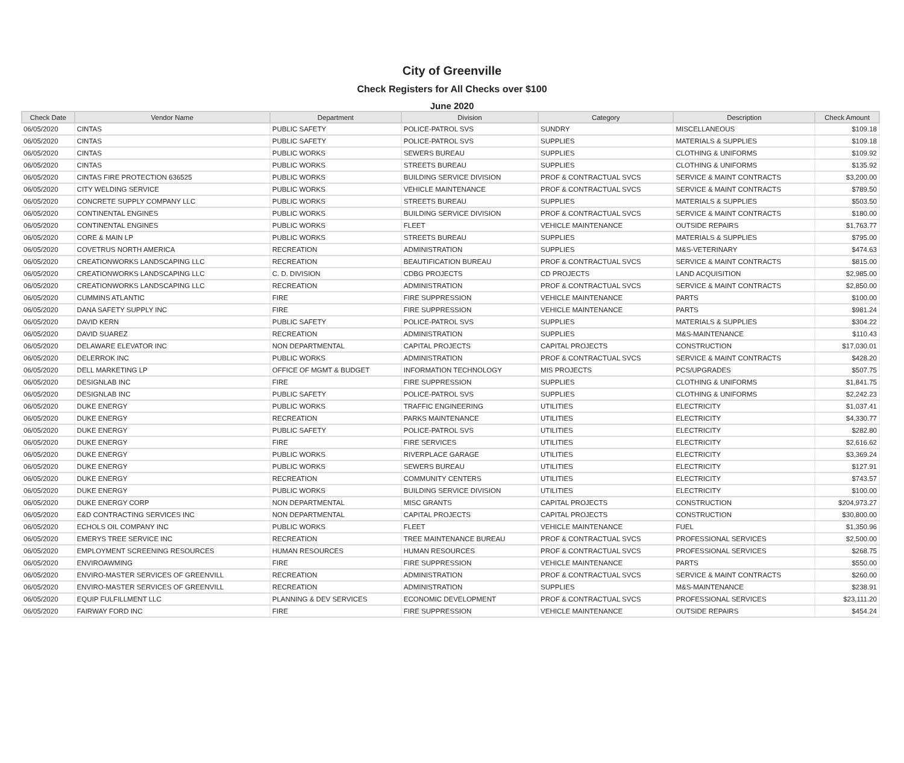City of Greenville
Check Registers for All Checks over $100
June 2020
| Check Date | Vendor Name | Department | Division | Category | Description | Check Amount |
| --- | --- | --- | --- | --- | --- | --- |
| 06/05/2020 | CINTAS | PUBLIC SAFETY | POLICE-PATROL SVS | SUNDRY | MISCELLANEOUS | $109.18 |
| 06/05/2020 | CINTAS | PUBLIC SAFETY | POLICE-PATROL SVS | SUPPLIES | MATERIALS & SUPPLIES | $109.18 |
| 06/05/2020 | CINTAS | PUBLIC WORKS | SEWERS BUREAU | SUPPLIES | CLOTHING & UNIFORMS | $109.92 |
| 06/05/2020 | CINTAS | PUBLIC WORKS | STREETS BUREAU | SUPPLIES | CLOTHING & UNIFORMS | $135.92 |
| 06/05/2020 | CINTAS FIRE PROTECTION 636525 | PUBLIC WORKS | BUILDING SERVICE DIVISION | PROF & CONTRACTUAL SVCS | SERVICE & MAINT CONTRACTS | $3,200.00 |
| 06/05/2020 | CITY WELDING SERVICE | PUBLIC WORKS | VEHICLE MAINTENANCE | PROF & CONTRACTUAL SVCS | SERVICE & MAINT CONTRACTS | $789.50 |
| 06/05/2020 | CONCRETE SUPPLY COMPANY LLC | PUBLIC WORKS | STREETS BUREAU | SUPPLIES | MATERIALS & SUPPLIES | $503.50 |
| 06/05/2020 | CONTINENTAL ENGINES | PUBLIC WORKS | BUILDING SERVICE DIVISION | PROF & CONTRACTUAL SVCS | SERVICE & MAINT CONTRACTS | $180.00 |
| 06/05/2020 | CONTINENTAL ENGINES | PUBLIC WORKS | FLEET | VEHICLE MAINTENANCE | OUTSIDE REPAIRS | $1,763.77 |
| 06/05/2020 | CORE & MAIN LP | PUBLIC WORKS | STREETS BUREAU | SUPPLIES | MATERIALS & SUPPLIES | $795.00 |
| 06/05/2020 | COVETRUS NORTH AMERICA | RECREATION | ADMINISTRATION | SUPPLIES | M&S-VETERINARY | $474.63 |
| 06/05/2020 | CREATIONWORKS LANDSCAPING LLC | RECREATION | BEAUTIFICATION BUREAU | PROF & CONTRACTUAL SVCS | SERVICE & MAINT CONTRACTS | $815.00 |
| 06/05/2020 | CREATIONWORKS LANDSCAPING LLC | C. D. DIVISION | CDBG PROJECTS | CD PROJECTS | LAND ACQUISITION | $2,985.00 |
| 06/05/2020 | CREATIONWORKS LANDSCAPING LLC | RECREATION | ADMINISTRATION | PROF & CONTRACTUAL SVCS | SERVICE & MAINT CONTRACTS | $2,850.00 |
| 06/05/2020 | CUMMINS ATLANTIC | FIRE | FIRE SUPPRESSION | VEHICLE MAINTENANCE | PARTS | $100.00 |
| 06/05/2020 | DANA SAFETY SUPPLY INC | FIRE | FIRE SUPPRESSION | VEHICLE MAINTENANCE | PARTS | $981.24 |
| 06/05/2020 | DAVID KERN | PUBLIC SAFETY | POLICE-PATROL SVS | SUPPLIES | MATERIALS & SUPPLIES | $304.22 |
| 06/05/2020 | DAVID SUAREZ | RECREATION | ADMINISTRATION | SUPPLIES | M&S-MAINTENANCE | $110.43 |
| 06/05/2020 | DELAWARE ELEVATOR INC | NON DEPARTMENTAL | CAPITAL PROJECTS | CAPITAL PROJECTS | CONSTRUCTION | $17,030.01 |
| 06/05/2020 | DELERROK INC | PUBLIC WORKS | ADMINISTRATION | PROF & CONTRACTUAL SVCS | SERVICE & MAINT CONTRACTS | $428.20 |
| 06/05/2020 | DELL MARKETING LP | OFFICE OF MGMT & BUDGET | INFORMATION TECHNOLOGY | MIS PROJECTS | PCS/UPGRADES | $507.75 |
| 06/05/2020 | DESIGNLAB INC | FIRE | FIRE SUPPRESSION | SUPPLIES | CLOTHING & UNIFORMS | $1,841.75 |
| 06/05/2020 | DESIGNLAB INC | PUBLIC SAFETY | POLICE-PATROL SVS | SUPPLIES | CLOTHING & UNIFORMS | $2,242.23 |
| 06/05/2020 | DUKE ENERGY | PUBLIC WORKS | TRAFFIC ENGINEERING | UTILITIES | ELECTRICITY | $1,037.41 |
| 06/05/2020 | DUKE ENERGY | RECREATION | PARKS MAINTENANCE | UTILITIES | ELECTRICITY | $4,330.77 |
| 06/05/2020 | DUKE ENERGY | PUBLIC SAFETY | POLICE-PATROL SVS | UTILITIES | ELECTRICITY | $282.80 |
| 06/05/2020 | DUKE ENERGY | FIRE | FIRE SERVICES | UTILITIES | ELECTRICITY | $2,616.62 |
| 06/05/2020 | DUKE ENERGY | PUBLIC WORKS | RIVERPLACE GARAGE | UTILITIES | ELECTRICITY | $3,369.24 |
| 06/05/2020 | DUKE ENERGY | PUBLIC WORKS | SEWERS BUREAU | UTILITIES | ELECTRICITY | $127.91 |
| 06/05/2020 | DUKE ENERGY | RECREATION | COMMUNITY CENTERS | UTILITIES | ELECTRICITY | $743.57 |
| 06/05/2020 | DUKE ENERGY | PUBLIC WORKS | BUILDING SERVICE DIVISION | UTILITIES | ELECTRICITY | $100.00 |
| 06/05/2020 | DUKE ENERGY CORP | NON DEPARTMENTAL | MISC GRANTS | CAPITAL PROJECTS | CONSTRUCTION | $204,973.27 |
| 06/05/2020 | E&D CONTRACTING SERVICES INC | NON DEPARTMENTAL | CAPITAL PROJECTS | CAPITAL PROJECTS | CONSTRUCTION | $30,800.00 |
| 06/05/2020 | ECHOLS OIL COMPANY INC | PUBLIC WORKS | FLEET | VEHICLE MAINTENANCE | FUEL | $1,350.96 |
| 06/05/2020 | EMERYS TREE SERVICE INC | RECREATION | TREE MAINTENANCE BUREAU | PROF & CONTRACTUAL SVCS | PROFESSIONAL SERVICES | $2,500.00 |
| 06/05/2020 | EMPLOYMENT SCREENING RESOURCES | HUMAN RESOURCES | HUMAN RESOURCES | PROF & CONTRACTUAL SVCS | PROFESSIONAL SERVICES | $268.75 |
| 06/05/2020 | ENVIROAWMING | FIRE | FIRE SUPPRESSION | VEHICLE MAINTENANCE | PARTS | $550.00 |
| 06/05/2020 | ENVIRO-MASTER SERVICES OF GREENVILL | RECREATION | ADMINISTRATION | PROF & CONTRACTUAL SVCS | SERVICE & MAINT CONTRACTS | $260.00 |
| 06/05/2020 | ENVIRO-MASTER SERVICES OF GREENVILL | RECREATION | ADMINISTRATION | SUPPLIES | M&S-MAINTENANCE | $238.91 |
| 06/05/2020 | EQUIP FULFILLMENT LLC | PLANNING & DEV SERVICES | ECONOMIC DEVELOPMENT | PROF & CONTRACTUAL SVCS | PROFESSIONAL SERVICES | $23,111.20 |
| 06/05/2020 | FAIRWAY FORD INC | FIRE | FIRE SUPPRESSION | VEHICLE MAINTENANCE | OUTSIDE REPAIRS | $454.24 |